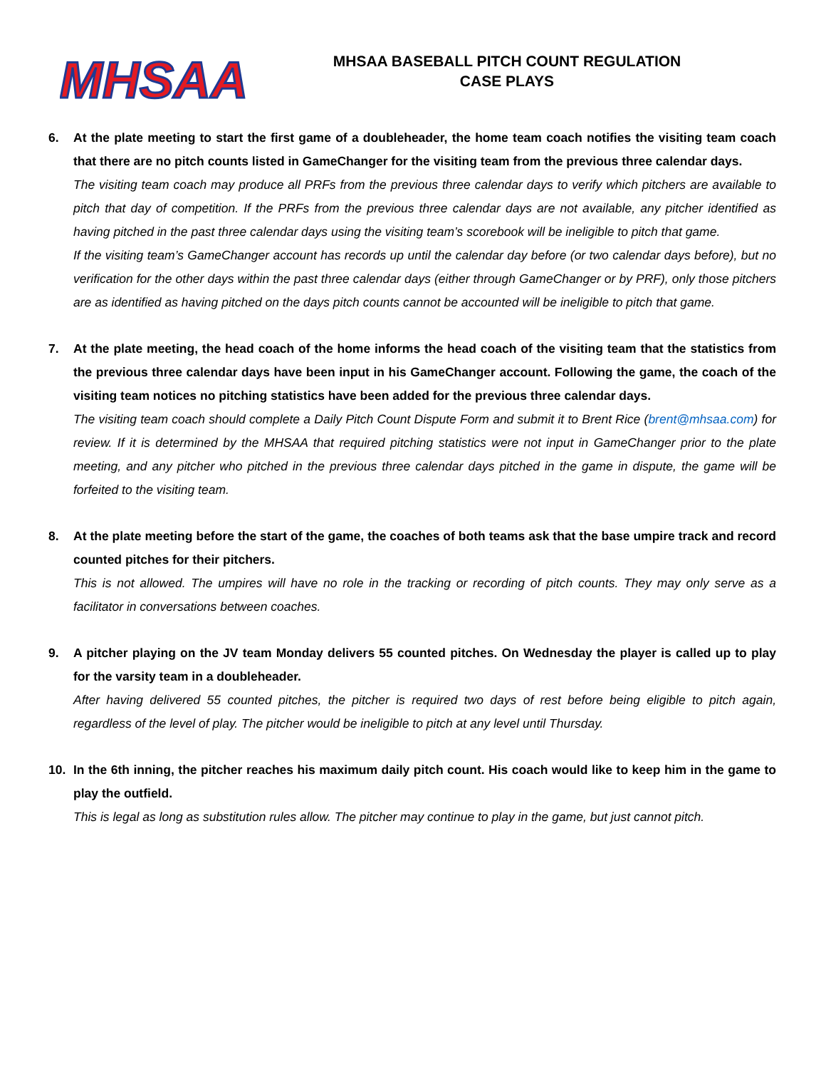MHSAA
MHSAA BASEBALL PITCH COUNT REGULATION
CASE PLAYS
6. At the plate meeting to start the first game of a doubleheader, the home team coach notifies the visiting team coach that there are no pitch counts listed in GameChanger for the visiting team from the previous three calendar days.
The visiting team coach may produce all PRFs from the previous three calendar days to verify which pitchers are available to pitch that day of competition. If the PRFs from the previous three calendar days are not available, any pitcher identified as having pitched in the past three calendar days using the visiting team’s scorebook will be ineligible to pitch that game.
If the visiting team’s GameChanger account has records up until the calendar day before (or two calendar days before), but no verification for the other days within the past three calendar days (either through GameChanger or by PRF), only those pitchers are as identified as having pitched on the days pitch counts cannot be accounted will be ineligible to pitch that game.
7. At the plate meeting, the head coach of the home informs the head coach of the visiting team that the statistics from the previous three calendar days have been input in his GameChanger account. Following the game, the coach of the visiting team notices no pitching statistics have been added for the previous three calendar days.
The visiting team coach should complete a Daily Pitch Count Dispute Form and submit it to Brent Rice (brent@mhsaa.com) for review. If it is determined by the MHSAA that required pitching statistics were not input in GameChanger prior to the plate meeting, and any pitcher who pitched in the previous three calendar days pitched in the game in dispute, the game will be forfeited to the visiting team.
8. At the plate meeting before the start of the game, the coaches of both teams ask that the base umpire track and record counted pitches for their pitchers.
This is not allowed. The umpires will have no role in the tracking or recording of pitch counts. They may only serve as a facilitator in conversations between coaches.
9. A pitcher playing on the JV team Monday delivers 55 counted pitches. On Wednesday the player is called up to play for the varsity team in a doubleheader.
After having delivered 55 counted pitches, the pitcher is required two days of rest before being eligible to pitch again, regardless of the level of play. The pitcher would be ineligible to pitch at any level until Thursday.
10. In the 6th inning, the pitcher reaches his maximum daily pitch count. His coach would like to keep him in the game to play the outfield.
This is legal as long as substitution rules allow. The pitcher may continue to play in the game, but just cannot pitch.